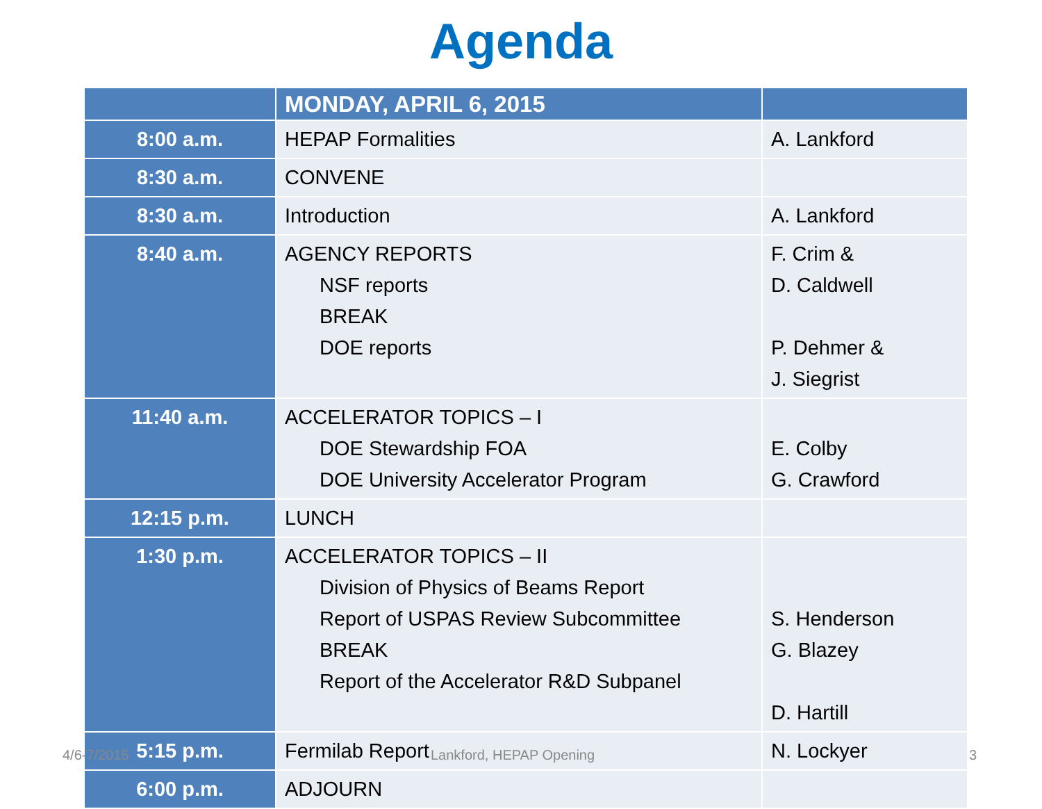Agenda
| | MONDAY, APRIL 6, 2015 | |
| --- | --- | --- |
| 8:00 a.m. | HEPAP Formalities | A. Lankford |
| 8:30 a.m. | CONVENE | |
| 8:30 a.m. | Introduction | A. Lankford |
| 8:40 a.m. | AGENCY REPORTS NSF reports BREAK DOE reports | F. Crim & D. Caldwell P. Dehmer & J. Siegrist |
| 11:40 a.m. | ACCELERATOR TOPICS – I DOE Stewardship FOA DOE University Accelerator Program | E. Colby G. Crawford |
| 12:15 p.m. | LUNCH | |
| 1:30 p.m. | ACCELERATOR TOPICS – II Division of Physics of Beams Report Report of USPAS Review Subcommittee BREAK Report of the Accelerator R&D Subpanel | S. Henderson G. Blazey D. Hartill |
| 5:15 p.m. | Fermilab Report | N. Lockyer |
| 6:00 p.m. | ADJOURN | |
4/6-7/2015 Lankford, HEPAP Opening 3